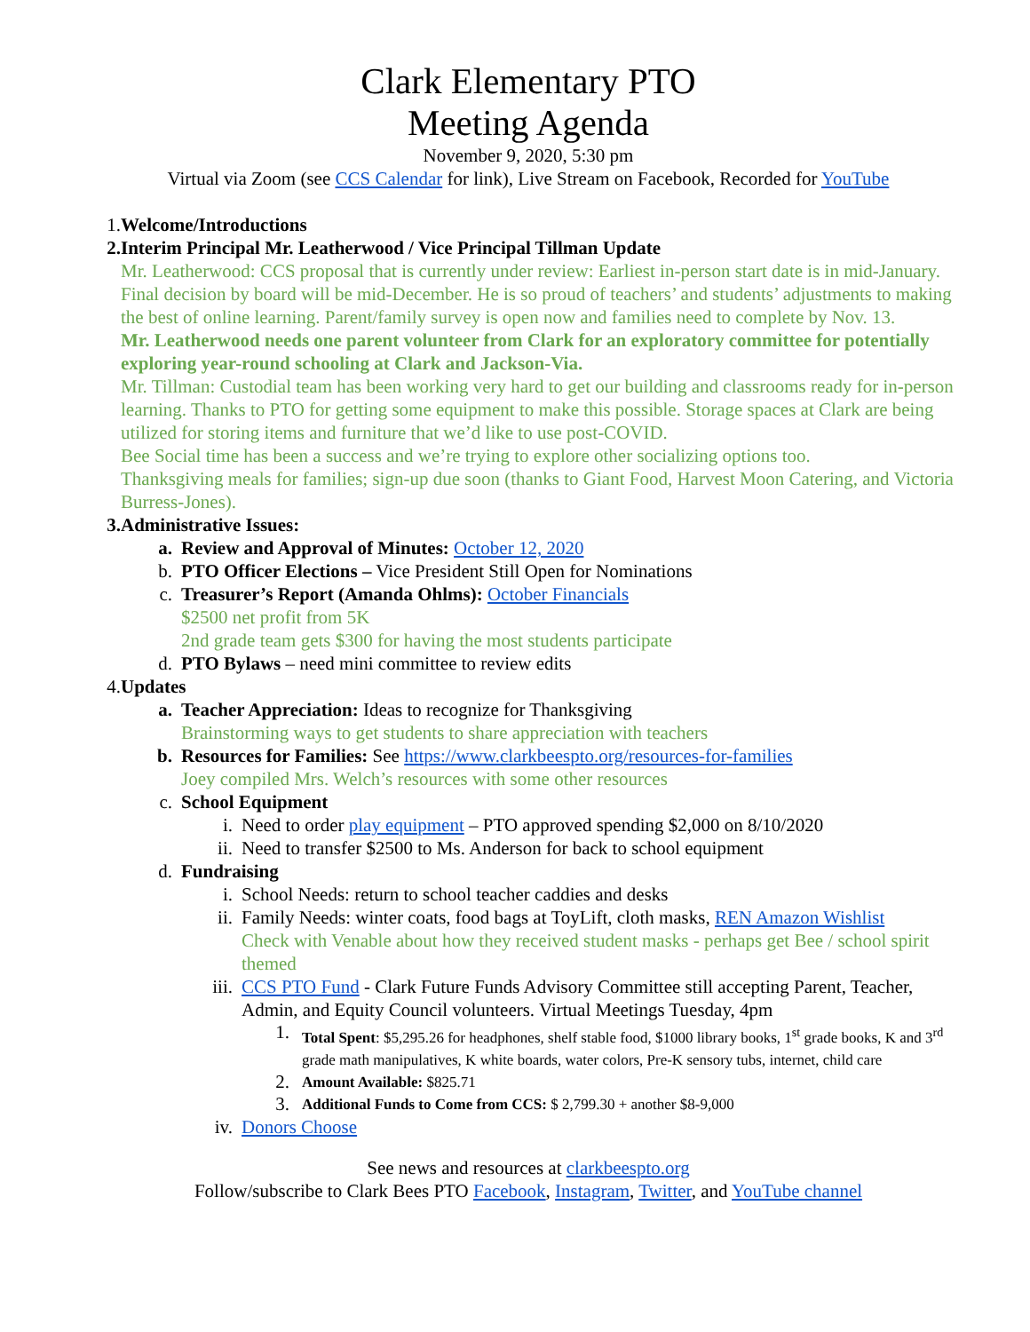Clark Elementary PTO
Meeting Agenda
November 9, 2020, 5:30 pm
Virtual via Zoom (see CCS Calendar for link), Live Stream on Facebook, Recorded for YouTube
1. Welcome/Introductions
2. Interim Principal Mr. Leatherwood / Vice Principal Tillman Update
Mr. Leatherwood: CCS proposal that is currently under review: Earliest in-person start date is in mid-January. Final decision by board will be mid-December. He is so proud of teachers’ and students’ adjustments to making the best of online learning. Parent/family survey is open now and families need to complete by Nov. 13.
Mr. Leatherwood needs one parent volunteer from Clark for an exploratory committee for potentially exploring year-round schooling at Clark and Jackson-Via.
Mr. Tillman: Custodial team has been working very hard to get our building and classrooms ready for in-person learning. Thanks to PTO for getting some equipment to make this possible. Storage spaces at Clark are being utilized for storing items and furniture that we’d like to use post-COVID.
Bee Social time has been a success and we’re trying to explore other socializing options too.
Thanksgiving meals for families; sign-up due soon (thanks to Giant Food, Harvest Moon Catering, and Victoria Burress-Jones).
3. Administrative Issues:
a. Review and Approval of Minutes: October 12, 2020
b. PTO Officer Elections – Vice President Still Open for Nominations
c. Treasurer’s Report (Amanda Ohlms): October Financials
$2500 net profit from 5K
2nd grade team gets $300 for having the most students participate
d. PTO Bylaws – need mini committee to review edits
4. Updates
a. Teacher Appreciation: Ideas to recognize for Thanksgiving
Brainstorming ways to get students to share appreciation with teachers
b. Resources for Families: See https://www.clarkbeespto.org/resources-for-families
Joey compiled Mrs. Welch’s resources with some other resources
c. School Equipment
i. Need to order play equipment – PTO approved spending $2,000 on 8/10/2020
ii. Need to transfer $2500 to Ms. Anderson for back to school equipment
d. Fundraising
i. School Needs: return to school teacher caddies and desks
ii. Family Needs: winter coats, food bags at ToyLift, cloth masks, REN Amazon Wishlist
Check with Venable about how they received student masks - perhaps get Bee / school spirit themed
iii. CCS PTO Fund - Clark Future Funds Advisory Committee still accepting Parent, Teacher, Admin, and Equity Council volunteers. Virtual Meetings Tuesday, 4pm
1. Total Spent: $5,295.26 for headphones, shelf stable food, $1000 library books, 1<sup>st</sup> grade books, K and 3<sup>rd</sup> grade math manipulatives, K white boards, water colors, Pre-K sensory tubs, internet, child care
2. Amount Available: $825.71
3. Additional Funds to Come from CCS: $ 2,799.30 + another $8-9,000
iv. Donors Choose
See news and resources at clarkbeespto.org
Follow/subscribe to Clark Bees PTO Facebook, Instagram, Twitter, and YouTube channel